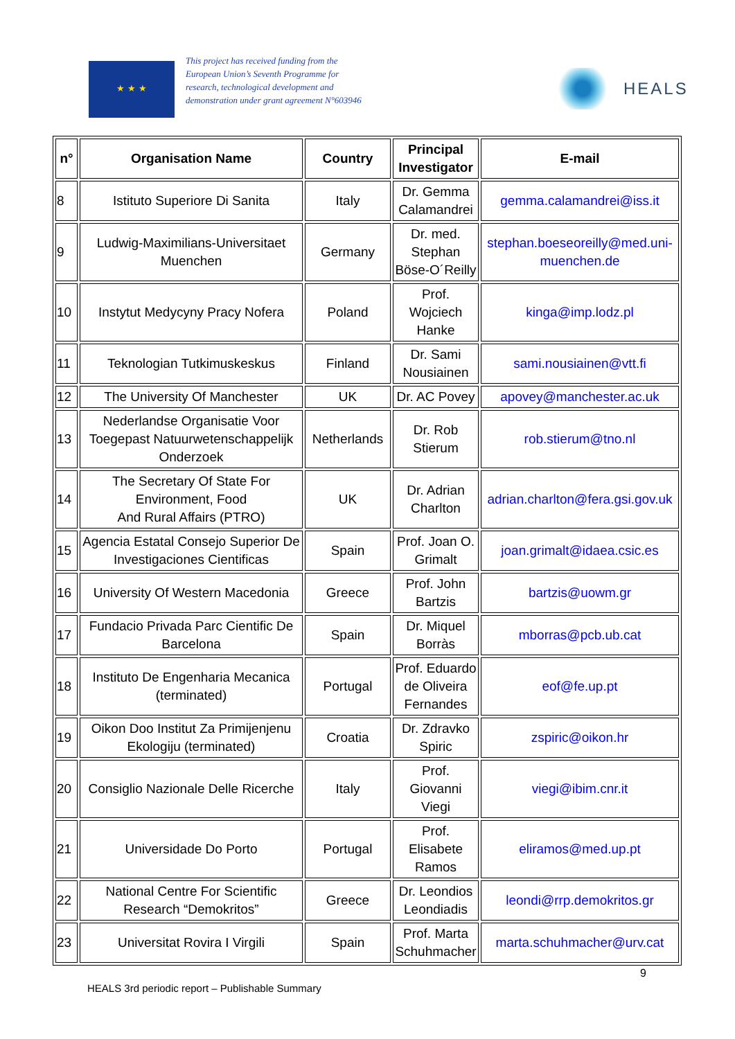★ ★ ★
This project has received funding from the European Union’s Seventh Programme for research, technological development and demonstration under grant agreement N°603946
HEALS
| n° | Organisation Name | Country | Principal Investigator | E-mail |
| --- | --- | --- | --- | --- |
| 8 | Istituto Superiore Di Sanita | Italy | Dr. Gemma Calamandrei | gemma.calamandrei@iss.it |
| 9 | Ludwig-Maximilians-Universitaet Muenchen | Germany | Dr. med. Stephan Böse-O´Reilly | stephan.boeseoreilly@med.uni-muenchen.de |
| 10 | Instytut Medycyny Pracy Nofera | Poland | Prof. Wojciech Hanke | kinga@imp.lodz.pl |
| 11 | Teknologian Tutkimuskeskus | Finland | Dr. Sami Nousiainen | sami.nousiainen@vtt.fi |
| 12 | The University Of Manchester | UK | Dr. AC Povey | apovey@manchester.ac.uk |
| 13 | Nederlandse Organisatie Voor Toegepast Natuurwetenschappelijk Onderzoek | Netherlands | Dr. Rob Stierum | rob.stierum@tno.nl |
| 14 | The Secretary Of State For Environment, Food And Rural Affairs (PTRO) | UK | Dr. Adrian Charlton | adrian.charlton@fera.gsi.gov.uk |
| 15 | Agencia Estatal Consejo Superior De Investigaciones Cientificas | Spain | Prof. Joan O. Grimalt | joan.grimalt@idaea.csic.es |
| 16 | University Of Western Macedonia | Greece | Prof. John Bartzis | bartzis@uowm.gr |
| 17 | Fundacio Privada Parc Cientific De Barcelona | Spain | Dr. Miquel Borràs | mborras@pcb.ub.cat |
| 18 | Instituto De Engenharia Mecanica (terminated) | Portugal | Prof. Eduardo de Oliveira Fernandes | eof@fe.up.pt |
| 19 | Oikon Doo Institut Za Primijenjenu Ekologiju (terminated) | Croatia | Dr. Zdravko Spiric | zspiric@oikon.hr |
| 20 | Consiglio Nazionale Delle Ricerche | Italy | Prof. Giovanni Viegi | viegi@ibim.cnr.it |
| 21 | Universidade Do Porto | Portugal | Prof. Elisabete Ramos | eliramos@med.up.pt |
| 22 | National Centre For Scientific Research “Demokritos” | Greece | Dr. Leondios Leondiadis | leondi@rrp.demokritos.gr |
| 23 | Universitat Rovira I Virgili | Spain | Prof. Marta Schuhmacher | marta.schuhmacher@urv.cat |
9
HEALS 3rd periodic report – Publishable Summary